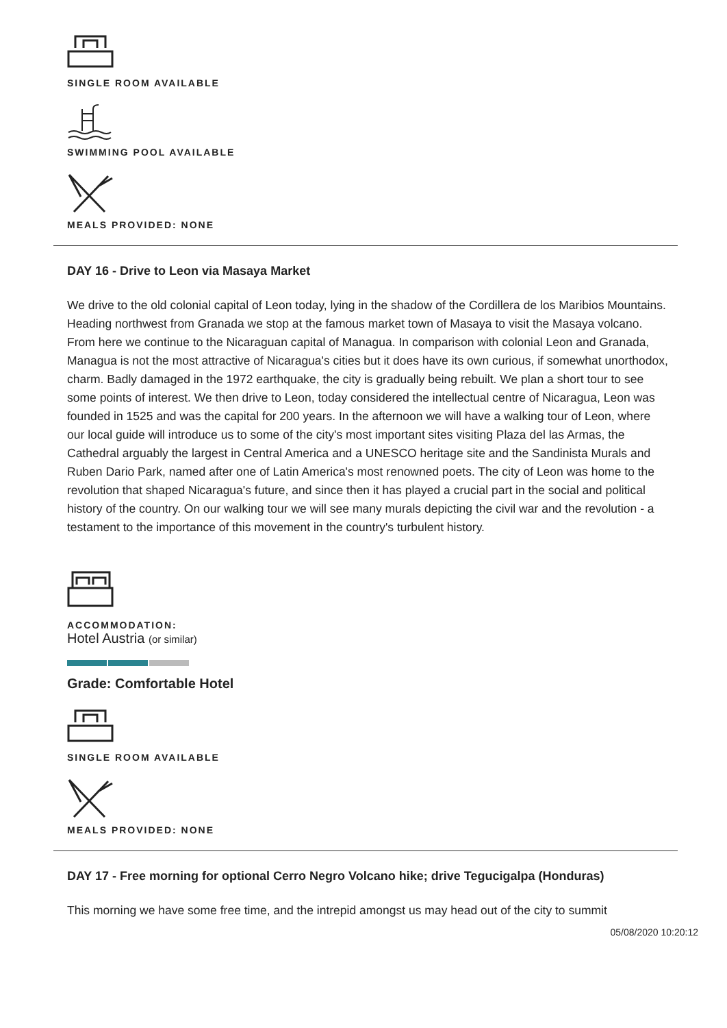SINGLE ROOM AVAILABLE
SWIMMING POOL AVAILABLE
MEALS PROVIDED: NONE
DAY 16 - Drive to Leon via Masaya Market
We drive to the old colonial capital of Leon today, lying in the shadow of the Cordillera de los Maribios Mountains. Heading northwest from Granada we stop at the famous market town of Masaya to visit the Masaya volcano. From here we continue to the Nicaraguan capital of Managua. In comparison with colonial Leon and Granada, Managua is not the most attractive of Nicaragua's cities but it does have its own curious, if somewhat unorthodox, charm. Badly damaged in the 1972 earthquake, the city is gradually being rebuilt. We plan a short tour to see some points of interest. We then drive to Leon, today considered the intellectual centre of Nicaragua, Leon was founded in 1525 and was the capital for 200 years. In the afternoon we will have a walking tour of Leon, where our local guide will introduce us to some of the city's most important sites visiting Plaza del las Armas, the Cathedral arguably the largest in Central America and a UNESCO heritage site and the Sandinista Murals and Ruben Dario Park, named after one of Latin America's most renowned poets. The city of Leon was home to the revolution that shaped Nicaragua's future, and since then it has played a crucial part in the social and political history of the country. On our walking tour we will see many murals depicting the civil war and the revolution - a testament to the importance of this movement in the country's turbulent history.
ACCOMMODATION:
Hotel Austria (or similar)
Grade: Comfortable Hotel
SINGLE ROOM AVAILABLE
MEALS PROVIDED: NONE
DAY 17 - Free morning for optional Cerro Negro Volcano hike; drive Tegucigalpa (Honduras)
This morning we have some free time, and the intrepid amongst us may head out of the city to summit
05/08/2020 10:20:12